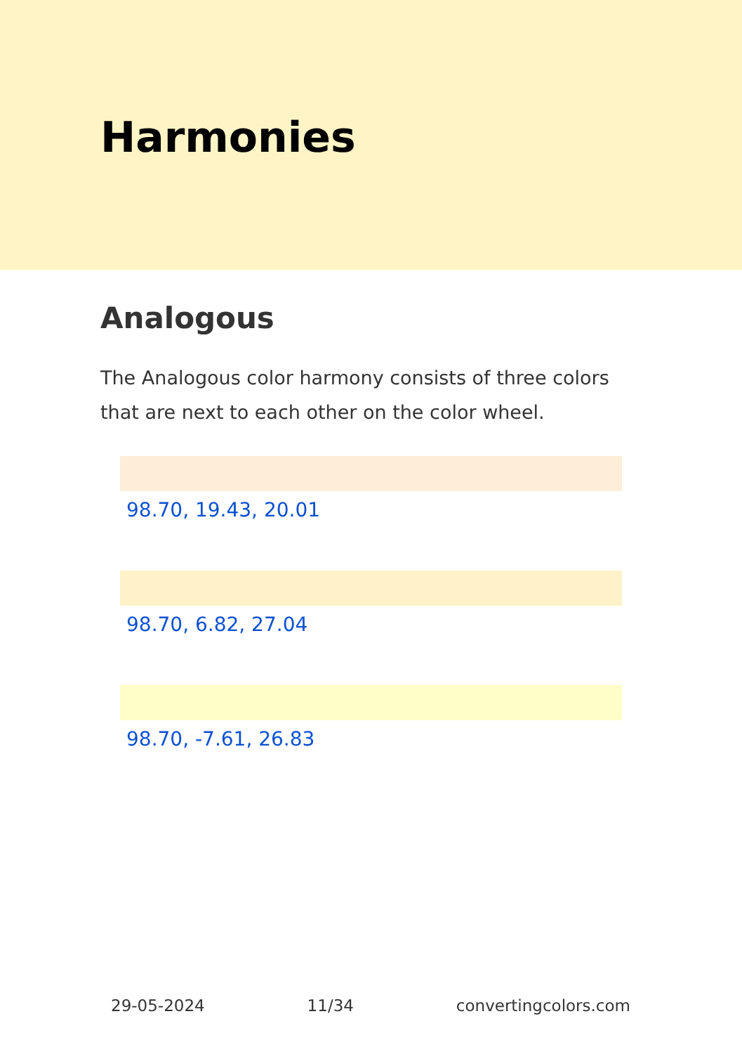Harmonies
Analogous
The Analogous color harmony consists of three colors that are next to each other on the color wheel.
98.70, 19.43, 20.01
98.70, 6.82, 27.04
98.70, -7.61, 26.83
29-05-2024 11/34 convertingcolors.com